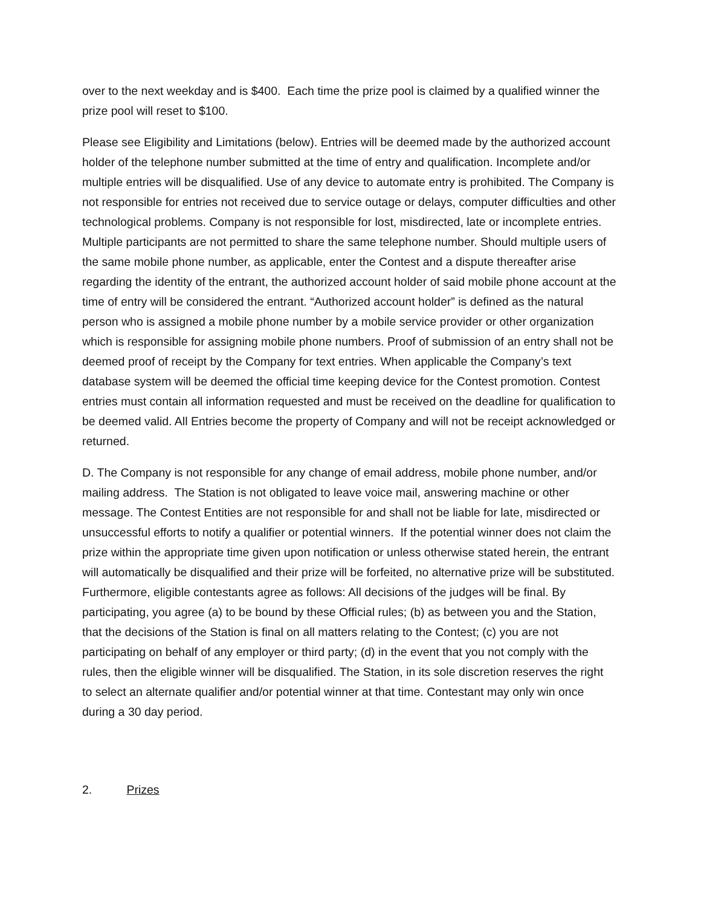over to the next weekday and is $400. Each time the prize pool is claimed by a qualified winner the prize pool will reset to $100.
Please see Eligibility and Limitations (below). Entries will be deemed made by the authorized account holder of the telephone number submitted at the time of entry and qualification. Incomplete and/or multiple entries will be disqualified. Use of any device to automate entry is prohibited. The Company is not responsible for entries not received due to service outage or delays, computer difficulties and other technological problems. Company is not responsible for lost, misdirected, late or incomplete entries. Multiple participants are not permitted to share the same telephone number. Should multiple users of the same mobile phone number, as applicable, enter the Contest and a dispute thereafter arise regarding the identity of the entrant, the authorized account holder of said mobile phone account at the time of entry will be considered the entrant. “Authorized account holder” is defined as the natural person who is assigned a mobile phone number by a mobile service provider or other organization which is responsible for assigning mobile phone numbers. Proof of submission of an entry shall not be deemed proof of receipt by the Company for text entries. When applicable the Company’s text database system will be deemed the official time keeping device for the Contest promotion. Contest entries must contain all information requested and must be received on the deadline for qualification to be deemed valid. All Entries become the property of Company and will not be receipt acknowledged or returned.
D. The Company is not responsible for any change of email address, mobile phone number, and/or mailing address. The Station is not obligated to leave voice mail, answering machine or other message. The Contest Entities are not responsible for and shall not be liable for late, misdirected or unsuccessful efforts to notify a qualifier or potential winners. If the potential winner does not claim the prize within the appropriate time given upon notification or unless otherwise stated herein, the entrant will automatically be disqualified and their prize will be forfeited, no alternative prize will be substituted. Furthermore, eligible contestants agree as follows: All decisions of the judges will be final. By participating, you agree (a) to be bound by these Official rules; (b) as between you and the Station, that the decisions of the Station is final on all matters relating to the Contest; (c) you are not participating on behalf of any employer or third party; (d) in the event that you not comply with the rules, then the eligible winner will be disqualified. The Station, in its sole discretion reserves the right to select an alternate qualifier and/or potential winner at that time. Contestant may only win once during a 30 day period.
2. Prizes